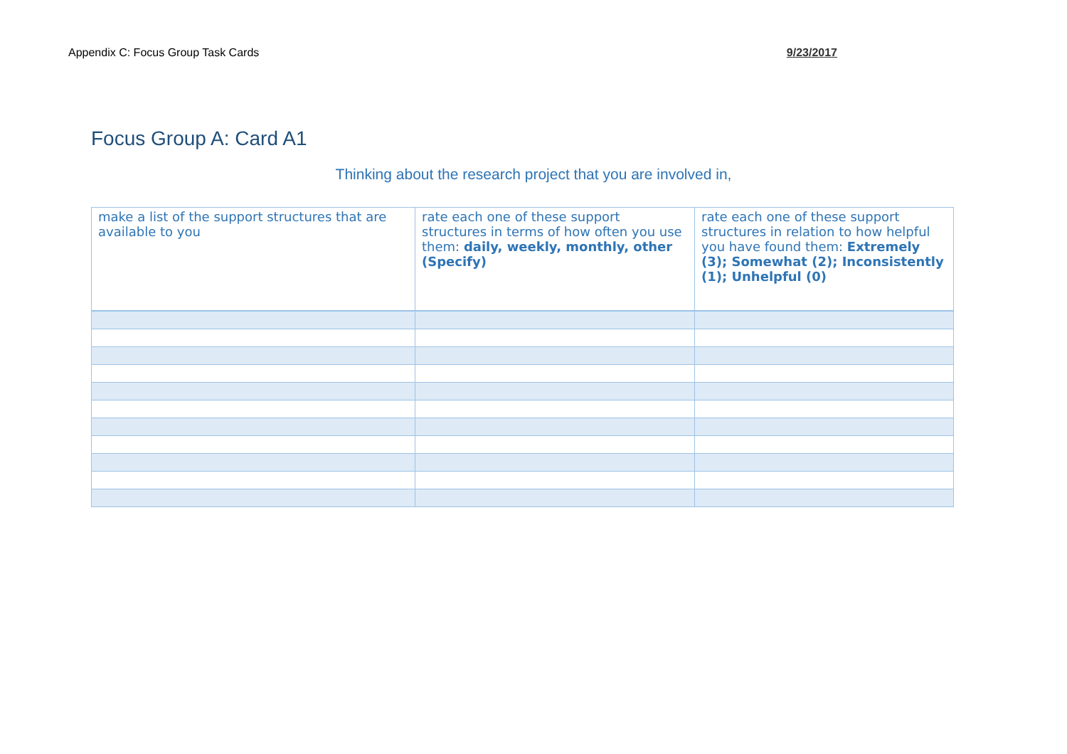Appendix C: Focus Group Task Cards 9/23/2017
Focus Group A: Card A1
Thinking about the research project that you are involved in,
| make a list of the support structures that are available to you | rate each one of these support structures in terms of how often you use them: daily, weekly, monthly, other (Specify) | rate each one of these support structures in relation to how helpful you have found them: Extremely (3); Somewhat (2); Inconsistently (1); Unhelpful (0) |